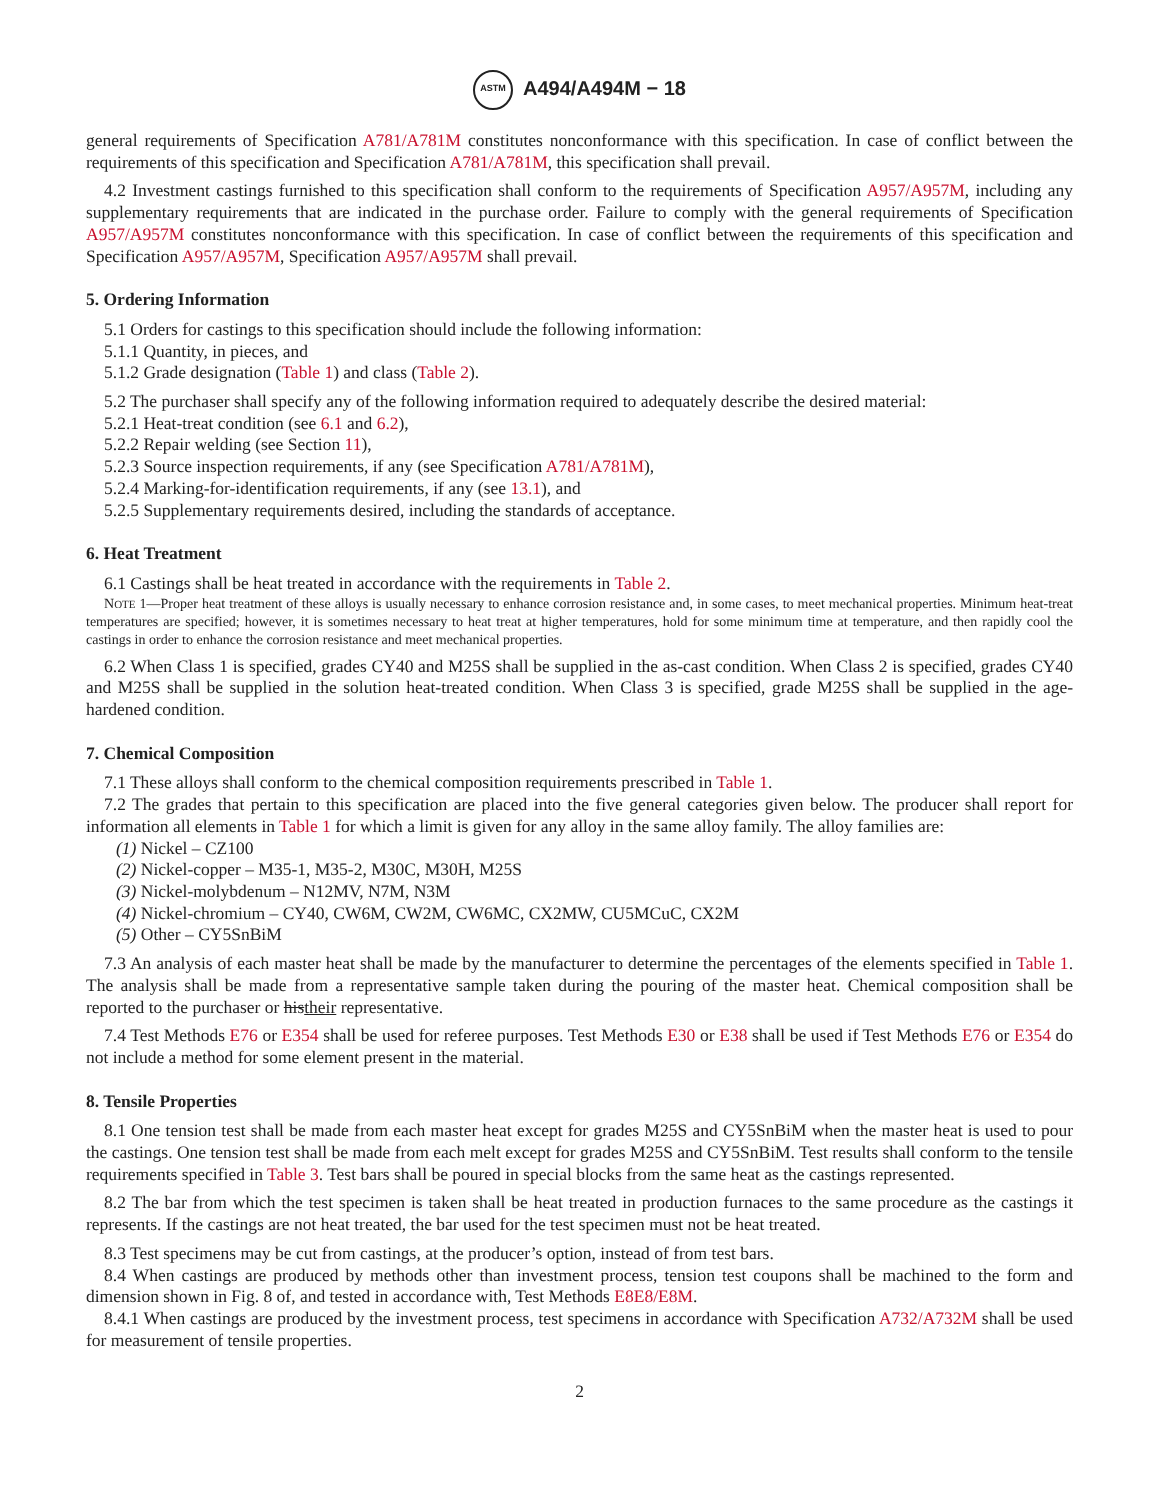ASTM A494/A494M − 18
general requirements of Specification A781/A781M constitutes nonconformance with this specification. In case of conflict between the requirements of this specification and Specification A781/A781M, this specification shall prevail.
4.2 Investment castings furnished to this specification shall conform to the requirements of Specification A957/A957M, including any supplementary requirements that are indicated in the purchase order. Failure to comply with the general requirements of Specification A957/A957M constitutes nonconformance with this specification. In case of conflict between the requirements of this specification and Specification A957/A957M, Specification A957/A957M shall prevail.
5. Ordering Information
5.1 Orders for castings to this specification should include the following information:
5.1.1 Quantity, in pieces, and
5.1.2 Grade designation (Table 1) and class (Table 2).
5.2 The purchaser shall specify any of the following information required to adequately describe the desired material:
5.2.1 Heat-treat condition (see 6.1 and 6.2),
5.2.2 Repair welding (see Section 11),
5.2.3 Source inspection requirements, if any (see Specification A781/A781M),
5.2.4 Marking-for-identification requirements, if any (see 13.1), and
5.2.5 Supplementary requirements desired, including the standards of acceptance.
6. Heat Treatment
6.1 Castings shall be heat treated in accordance with the requirements in Table 2.
NOTE 1—Proper heat treatment of these alloys is usually necessary to enhance corrosion resistance and, in some cases, to meet mechanical properties. Minimum heat-treat temperatures are specified; however, it is sometimes necessary to heat treat at higher temperatures, hold for some minimum time at temperature, and then rapidly cool the castings in order to enhance the corrosion resistance and meet mechanical properties.
6.2 When Class 1 is specified, grades CY40 and M25S shall be supplied in the as-cast condition. When Class 2 is specified, grades CY40 and M25S shall be supplied in the solution heat-treated condition. When Class 3 is specified, grade M25S shall be supplied in the age-hardened condition.
7. Chemical Composition
7.1 These alloys shall conform to the chemical composition requirements prescribed in Table 1.
7.2 The grades that pertain to this specification are placed into the five general categories given below. The producer shall report for information all elements in Table 1 for which a limit is given for any alloy in the same alloy family. The alloy families are:
(1) Nickel – CZ100
(2) Nickel-copper – M35-1, M35-2, M30C, M30H, M25S
(3) Nickel-molybdenum – N12MV, N7M, N3M
(4) Nickel-chromium – CY40, CW6M, CW2M, CW6MC, CX2MW, CU5MCuC, CX2M
(5) Other – CY5SnBiM
7.3 An analysis of each master heat shall be made by the manufacturer to determine the percentages of the elements specified in Table 1. The analysis shall be made from a representative sample taken during the pouring of the master heat. Chemical composition shall be reported to the purchaser or histheir representative.
7.4 Test Methods E76 or E354 shall be used for referee purposes. Test Methods E30 or E38 shall be used if Test Methods E76 or E354 do not include a method for some element present in the material.
8. Tensile Properties
8.1 One tension test shall be made from each master heat except for grades M25S and CY5SnBiM when the master heat is used to pour the castings. One tension test shall be made from each melt except for grades M25S and CY5SnBiM. Test results shall conform to the tensile requirements specified in Table 3. Test bars shall be poured in special blocks from the same heat as the castings represented.
8.2 The bar from which the test specimen is taken shall be heat treated in production furnaces to the same procedure as the castings it represents. If the castings are not heat treated, the bar used for the test specimen must not be heat treated.
8.3 Test specimens may be cut from castings, at the producer’s option, instead of from test bars.
8.4 When castings are produced by methods other than investment process, tension test coupons shall be machined to the form and dimension shown in Fig. 8 of, and tested in accordance with, Test Methods E8E8/E8M.
8.4.1 When castings are produced by the investment process, test specimens in accordance with Specification A732/A732M shall be used for measurement of tensile properties.
2